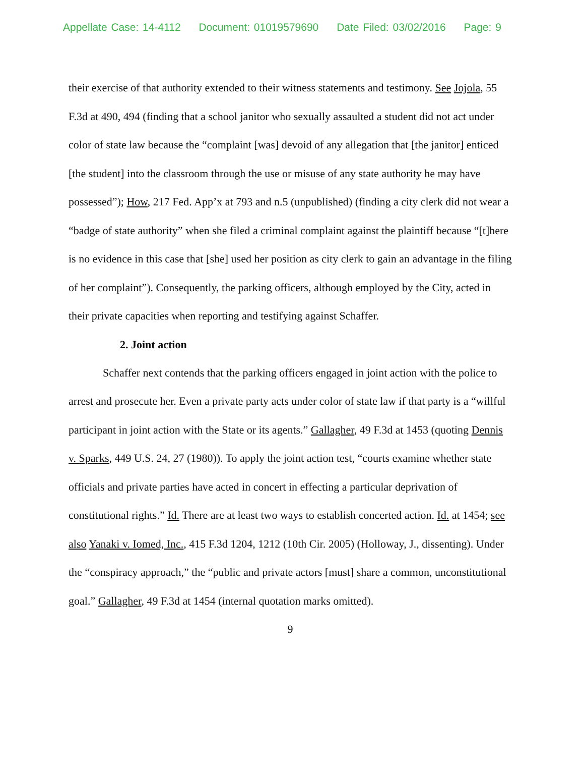Appellate Case: 14-4112 Document: 01019579690 Date Filed: 03/02/2016 Page: 9
their exercise of that authority extended to their witness statements and testimony. See Jojola, 55 F.3d at 490, 494 (finding that a school janitor who sexually assaulted a student did not act under color of state law because the “complaint [was] devoid of any allegation that [the janitor] enticed [the student] into the classroom through the use or misuse of any state authority he may have possessed”); How, 217 Fed. App’x at 793 and n.5 (unpublished) (finding a city clerk did not wear a “badge of state authority” when she filed a criminal complaint against the plaintiff because “[t]here is no evidence in this case that [she] used her position as city clerk to gain an advantage in the filing of her complaint”). Consequently, the parking officers, although employed by the City, acted in their private capacities when reporting and testifying against Schaffer.
2. Joint action
Schaffer next contends that the parking officers engaged in joint action with the police to arrest and prosecute her. Even a private party acts under color of state law if that party is a “willful participant in joint action with the State or its agents.” Gallagher, 49 F.3d at 1453 (quoting Dennis v. Sparks, 449 U.S. 24, 27 (1980)). To apply the joint action test, “courts examine whether state officials and private parties have acted in concert in effecting a particular deprivation of constitutional rights.” Id. There are at least two ways to establish concerted action. Id. at 1454; see also Yanaki v. Iomed, Inc., 415 F.3d 1204, 1212 (10th Cir. 2005) (Holloway, J., dissenting). Under the “conspiracy approach,” the “public and private actors [must] share a common, unconstitutional goal.” Gallagher, 49 F.3d at 1454 (internal quotation marks omitted).
9